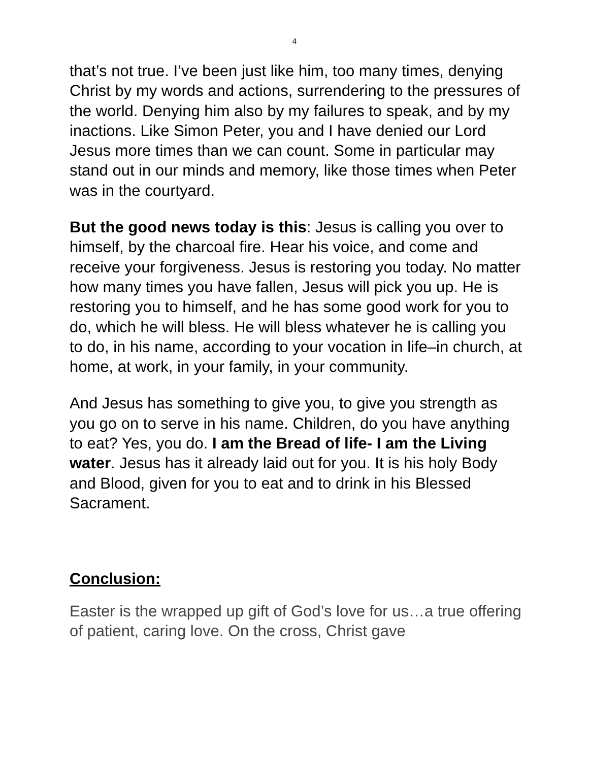4
that’s not true. I’ve been just like him, too many times, denying Christ by my words and actions, surrendering to the pressures of the world. Denying him also by my failures to speak, and by my inactions. Like Simon Peter, you and I have denied our Lord Jesus more times than we can count. Some in particular may stand out in our minds and memory, like those times when Peter was in the courtyard.
But the good news today is this: Jesus is calling you over to himself, by the charcoal fire. Hear his voice, and come and receive your forgiveness. Jesus is restoring you today. No matter how many times you have fallen, Jesus will pick you up. He is restoring you to himself, and he has some good work for you to do, which he will bless. He will bless whatever he is calling you to do, in his name, according to your vocation in life–in church, at home, at work, in your family, in your community.
And Jesus has something to give you, to give you strength as you go on to serve in his name. Children, do you have anything to eat? Yes, you do. I am the Bread of life- I am the Living water. Jesus has it already laid out for you. It is his holy Body and Blood, given for you to eat and to drink in his Blessed Sacrament.
Conclusion:
Easter is the wrapped up gift of God’s love for us…a true offering of patient, caring love. On the cross, Christ gave